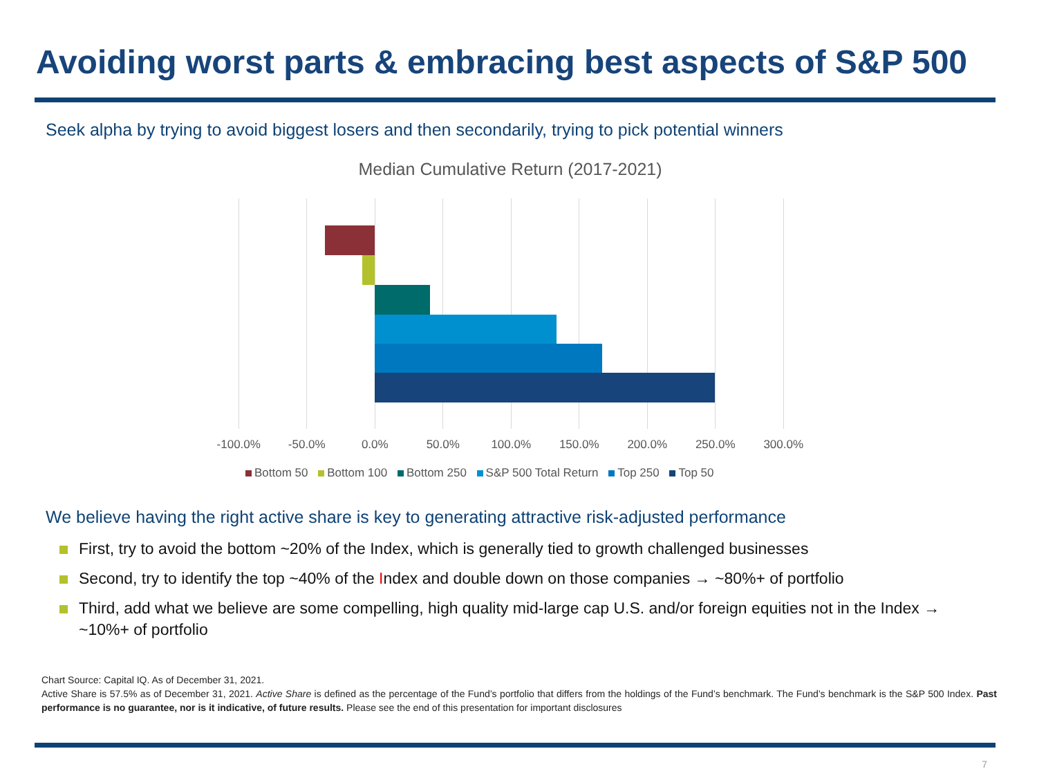Avoiding worst parts & embracing best aspects of S&P 500
Seek alpha by trying to avoid biggest losers and then secondarily, trying to pick potential winners
Median Cumulative Return (2017-2021)
-100.0% -50.0% 0.0% 50.0% 100.0% 150.0% 200.0% 250.0% 300.0%
Bottom 50 Bottom 100 Bottom 250 S&P 500 Total Return Top 250 Top 50
We believe having the right active share is key to generating attractive risk-adjusted performance
First, try to avoid the bottom ~20% of the Index, which is generally tied to growth challenged businesses
Second, try to identify the top ~40% of the Index and double down on those companies → ~80%+ of portfolio
Third, add what we believe are some compelling, high quality mid-large cap U.S. and/or foreign equities not in the Index → ~10%+ of portfolio
Chart Source: Capital IQ. As of December 31, 2021.
Active Share is 57.5% as of December 31, 2021. Active Share is defined as the percentage of the Fund’s portfolio that differs from the holdings of the Fund’s benchmark. The Fund’s benchmark is the S&P 500 Index. Past performance is no guarantee, nor is it indicative, of future results. Please see the end of this presentation for important disclosures
7